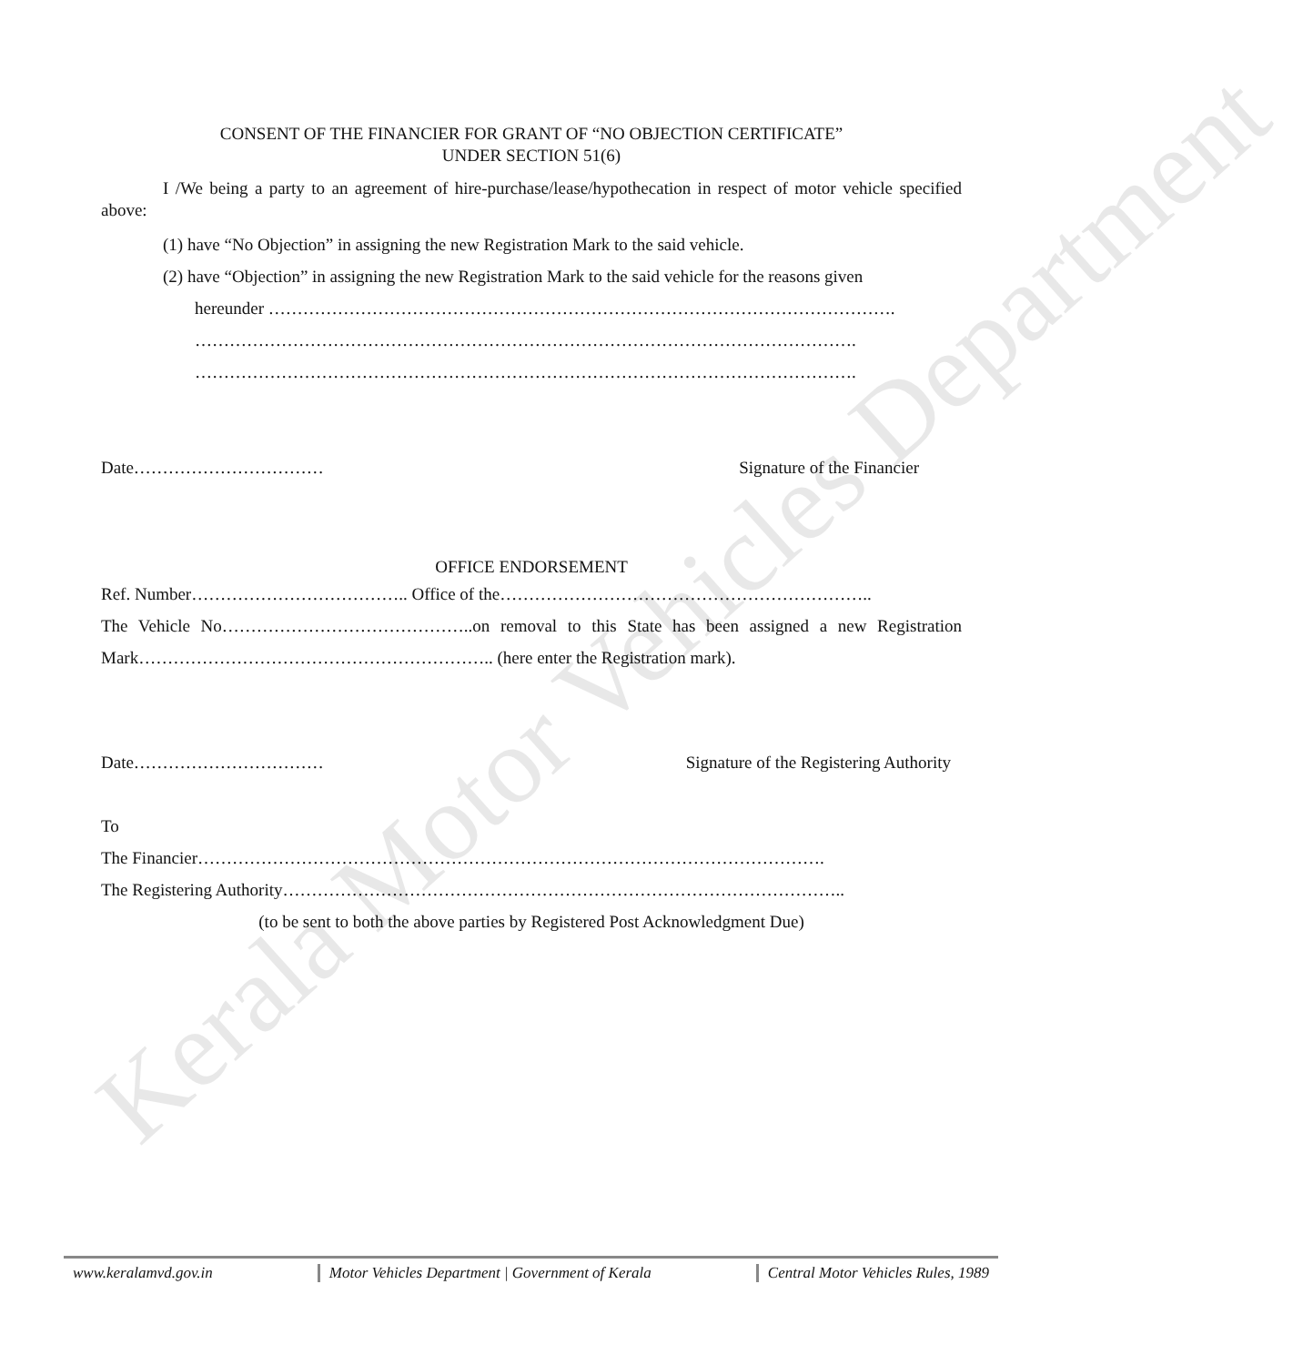Kerala Motor Vehicles Department
CONSENT OF THE FINANCIER FOR GRANT OF “NO OBJECTION CERTIFICATE”
UNDER SECTION 51(6)
I /We being a party to an agreement of hire-purchase/lease/hypothecation in respect of motor vehicle specified above:
(1) have “No Objection” in assigning the new Registration Mark to the said vehicle.
(2) have “Objection” in assigning the new Registration Mark to the said vehicle for the reasons given
hereunder ……………………………………………………………………………………………….
…………………………………………………………………………………………………….
…………………………………………………………………………………………………….
Date…………………………… Signature of the Financier
OFFICE ENDORSEMENT
Ref. Number……………………………….. Office of the………………………………………………………..
The Vehicle No……………………………………..on removal to this State has been assigned a new Registration Mark…………………………………………………….. (here enter the Registration mark).
Date…………………………… Signature of the Registering Authority
To
The Financier……………………………………………………………………………………………….
The Registering Authority……………………………………………………………………………………..
(to be sent to both the above parties by Registered Post Acknowledgment Due)
www.keralamvd.gov.in Motor Vehicles Department | Government of Kerala Central Motor Vehicles Rules, 1989